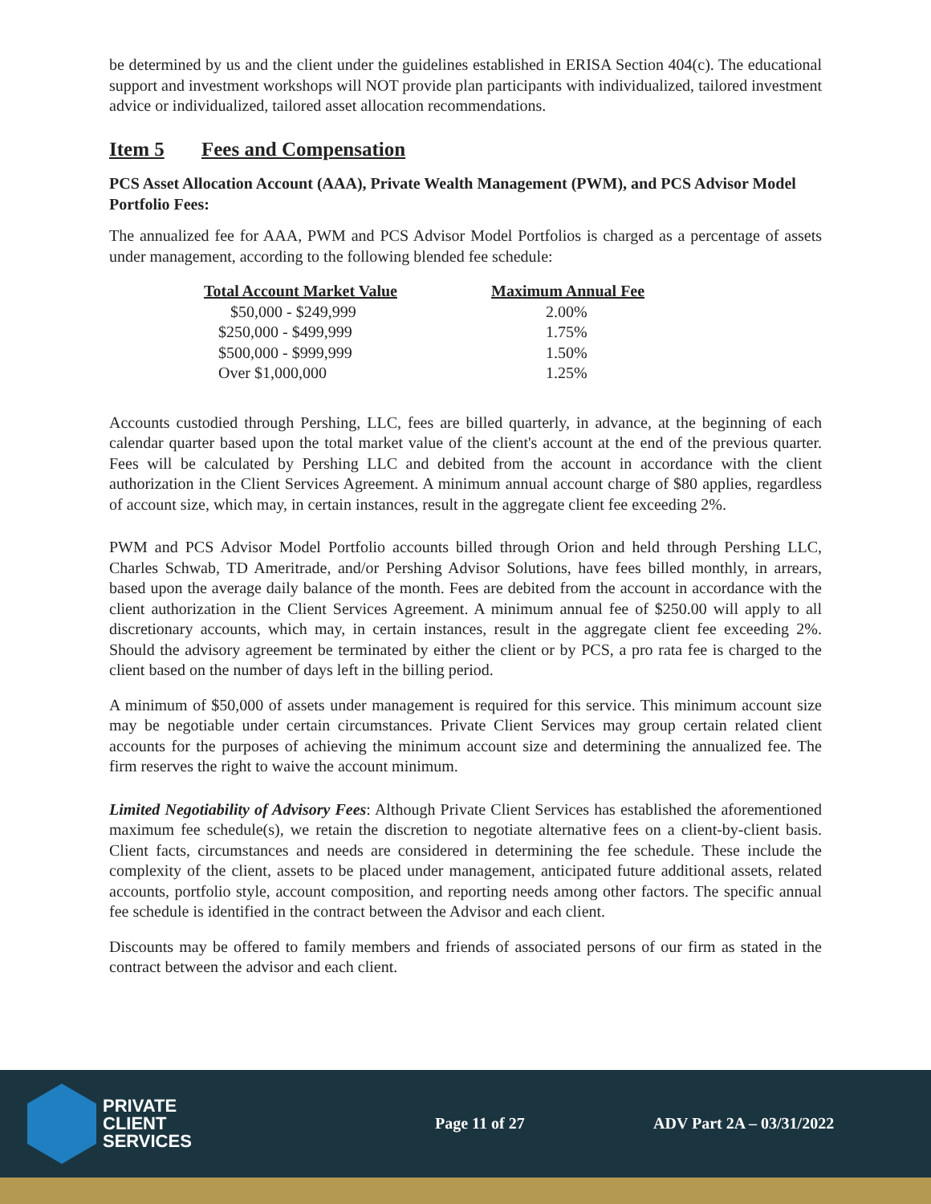be determined by us and the client under the guidelines established in ERISA Section 404(c). The educational support and investment workshops will NOT provide plan participants with individualized, tailored investment advice or individualized, tailored asset allocation recommendations.
Item 5 Fees and Compensation
PCS Asset Allocation Account (AAA), Private Wealth Management (PWM), and PCS Advisor Model Portfolio Fees:
The annualized fee for AAA, PWM and PCS Advisor Model Portfolios is charged as a percentage of assets under management, according to the following blended fee schedule:
| Total Account Market Value | Maximum Annual Fee |
| --- | --- |
| $50,000 - $249,999 | 2.00% |
| $250,000 - $499,999 | 1.75% |
| $500,000 - $999,999 | 1.50% |
| Over $1,000,000 | 1.25% |
Accounts custodied through Pershing, LLC, fees are billed quarterly, in advance, at the beginning of each calendar quarter based upon the total market value of the client's account at the end of the previous quarter. Fees will be calculated by Pershing LLC and debited from the account in accordance with the client authorization in the Client Services Agreement. A minimum annual account charge of $80 applies, regardless of account size, which may, in certain instances, result in the aggregate client fee exceeding 2%.
PWM and PCS Advisor Model Portfolio accounts billed through Orion and held through Pershing LLC, Charles Schwab, TD Ameritrade, and/or Pershing Advisor Solutions, have fees billed monthly, in arrears, based upon the average daily balance of the month. Fees are debited from the account in accordance with the client authorization in the Client Services Agreement. A minimum annual fee of $250.00 will apply to all discretionary accounts, which may, in certain instances, result in the aggregate client fee exceeding 2%. Should the advisory agreement be terminated by either the client or by PCS, a pro rata fee is charged to the client based on the number of days left in the billing period.
A minimum of $50,000 of assets under management is required for this service. This minimum account size may be negotiable under certain circumstances. Private Client Services may group certain related client accounts for the purposes of achieving the minimum account size and determining the annualized fee. The firm reserves the right to waive the account minimum.
Limited Negotiability of Advisory Fees: Although Private Client Services has established the aforementioned maximum fee schedule(s), we retain the discretion to negotiate alternative fees on a client-by-client basis. Client facts, circumstances and needs are considered in determining the fee schedule. These include the complexity of the client, assets to be placed under management, anticipated future additional assets, related accounts, portfolio style, account composition, and reporting needs among other factors. The specific annual fee schedule is identified in the contract between the Advisor and each client.
Discounts may be offered to family members and friends of associated persons of our firm as stated in the contract between the advisor and each client.
PRIVATE
CLIENT
SERVICES
Page 11 of 27 ADV Part 2A – 03/31/2022